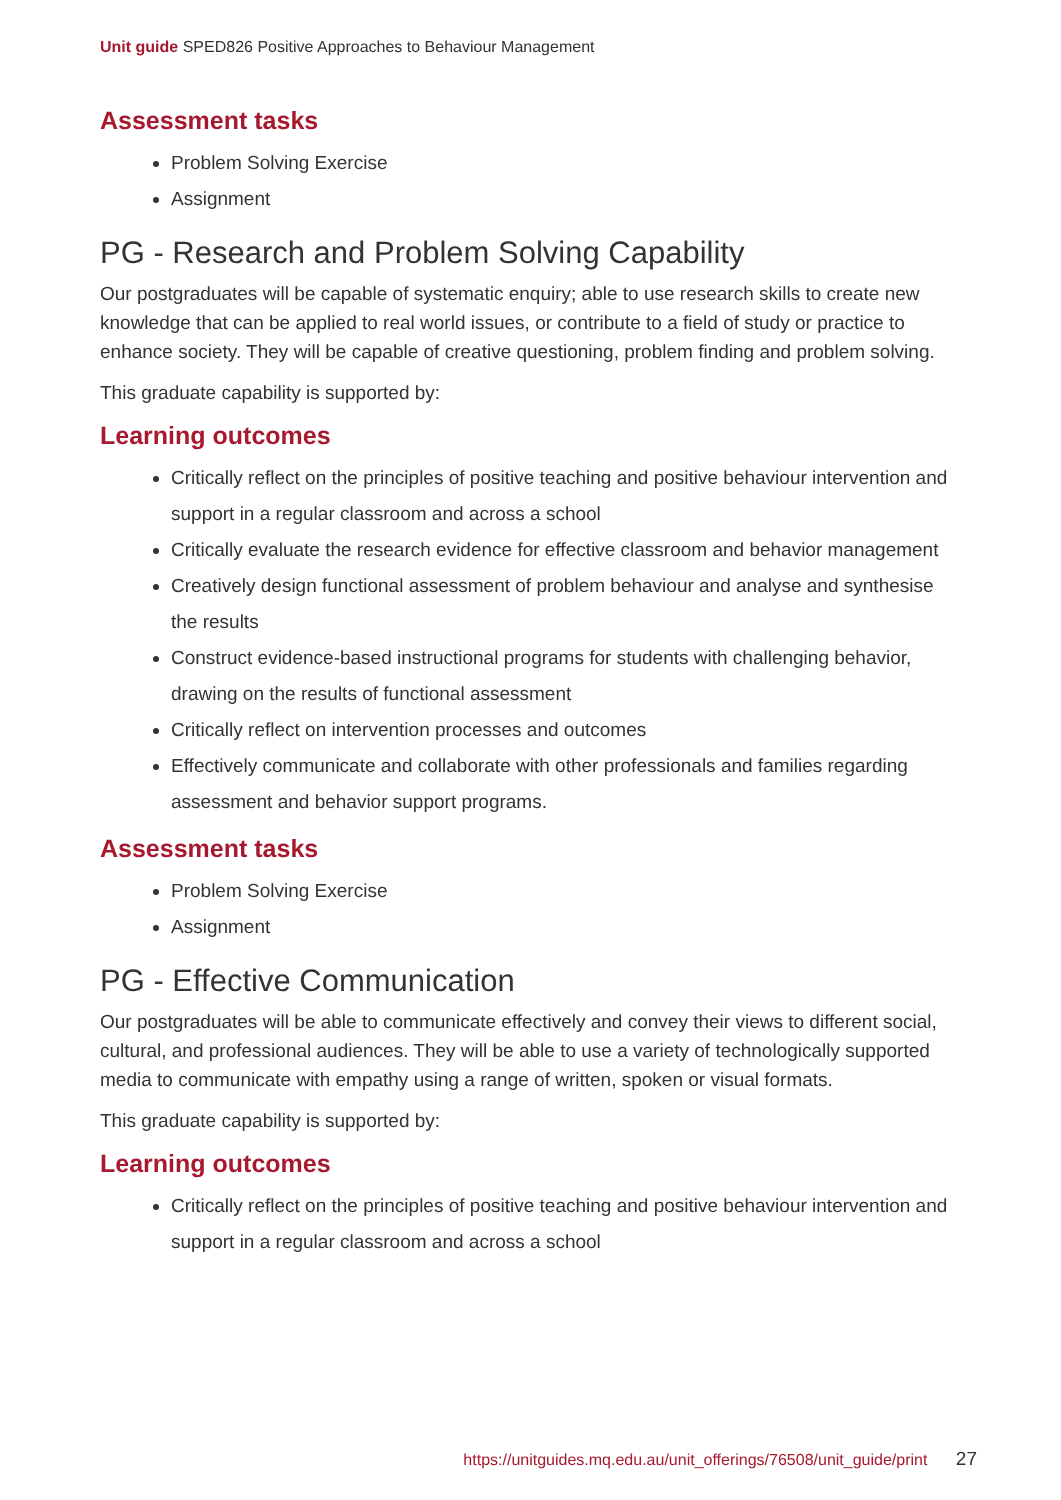Unit guide SPED826 Positive Approaches to Behaviour Management
Assessment tasks
Problem Solving Exercise
Assignment
PG - Research and Problem Solving Capability
Our postgraduates will be capable of systematic enquiry; able to use research skills to create new knowledge that can be applied to real world issues, or contribute to a field of study or practice to enhance society. They will be capable of creative questioning, problem finding and problem solving.
This graduate capability is supported by:
Learning outcomes
Critically reflect on the principles of positive teaching and positive behaviour intervention and support in a regular classroom and across a school
Critically evaluate the research evidence for effective classroom and behavior management
Creatively design functional assessment of problem behaviour and analyse and synthesise the results
Construct evidence-based instructional programs for students with challenging behavior, drawing on the results of functional assessment
Critically reflect on intervention processes and outcomes
Effectively communicate and collaborate with other professionals and families regarding assessment and behavior support programs.
Assessment tasks
Problem Solving Exercise
Assignment
PG - Effective Communication
Our postgraduates will be able to communicate effectively and convey their views to different social, cultural, and professional audiences. They will be able to use a variety of technologically supported media to communicate with empathy using a range of written, spoken or visual formats.
This graduate capability is supported by:
Learning outcomes
Critically reflect on the principles of positive teaching and positive behaviour intervention and support in a regular classroom and across a school
https://unitguides.mq.edu.au/unit_offerings/76508/unit_guide/print 27